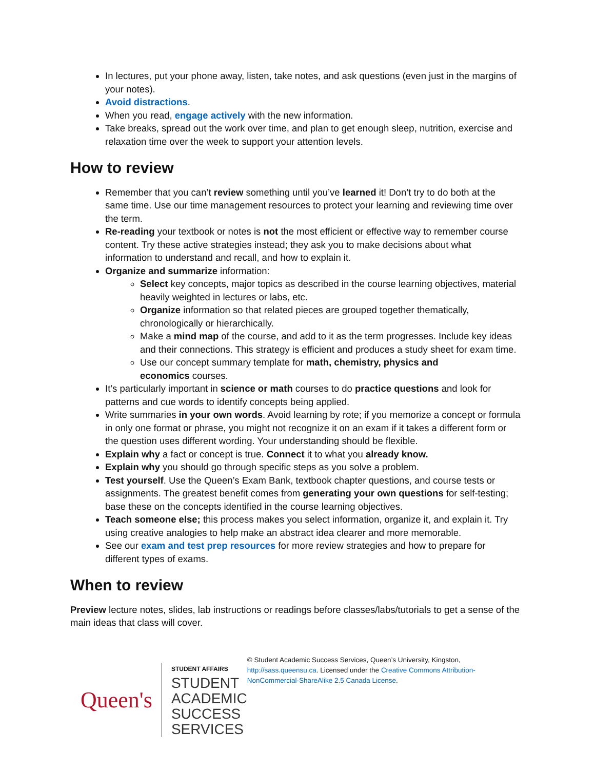In lectures, put your phone away, listen, take notes, and ask questions (even just in the margins of your notes).
Avoid distractions.
When you read, engage actively with the new information.
Take breaks, spread out the work over time, and plan to get enough sleep, nutrition, exercise and relaxation time over the week to support your attention levels.
How to review
Remember that you can’t review something until you’ve learned it! Don’t try to do both at the same time. Use our time management resources to protect your learning and reviewing time over the term.
Re-reading your textbook or notes is not the most efficient or effective way to remember course content. Try these active strategies instead; they ask you to make decisions about what information to understand and recall, and how to explain it.
Organize and summarize information:
Select key concepts, major topics as described in the course learning objectives, material heavily weighted in lectures or labs, etc.
Organize information so that related pieces are grouped together thematically, chronologically or hierarchically.
Make a mind map of the course, and add to it as the term progresses. Include key ideas and their connections. This strategy is efficient and produces a study sheet for exam time.
Use our concept summary template for math, chemistry, physics and
economics courses.
It’s particularly important in science or math courses to do practice questions and look for patterns and cue words to identify concepts being applied.
Write summaries in your own words. Avoid learning by rote; if you memorize a concept or formula in only one format or phrase, you might not recognize it on an exam if it takes a different form or the question uses different wording. Your understanding should be flexible.
Explain why a fact or concept is true. Connect it to what you already know.
Explain why you should go through specific steps as you solve a problem.
Test yourself. Use the Queen’s Exam Bank, textbook chapter questions, and course tests or assignments. The greatest benefit comes from generating your own questions for self-testing; base these on the concepts identified in the course learning objectives.
Teach someone else; this process makes you select information, organize it, and explain it. Try using creative analogies to help make an abstract idea clearer and more memorable.
See our exam and test prep resources for more review strategies and how to prepare for different types of exams.
When to review
Preview lecture notes, slides, lab instructions or readings before classes/labs/tutorials to get a sense of the main ideas that class will cover.
Queen's
STUDENT AFFAIRS
STUDENT ACADEMIC
SUCCESS SERVICES
© Student Academic Success Services, Queen’s University, Kingston, http://sass.queensu.ca. Licensed under the Creative Commons Attribution-NonCommercial-ShareAlike 2.5 Canada License.